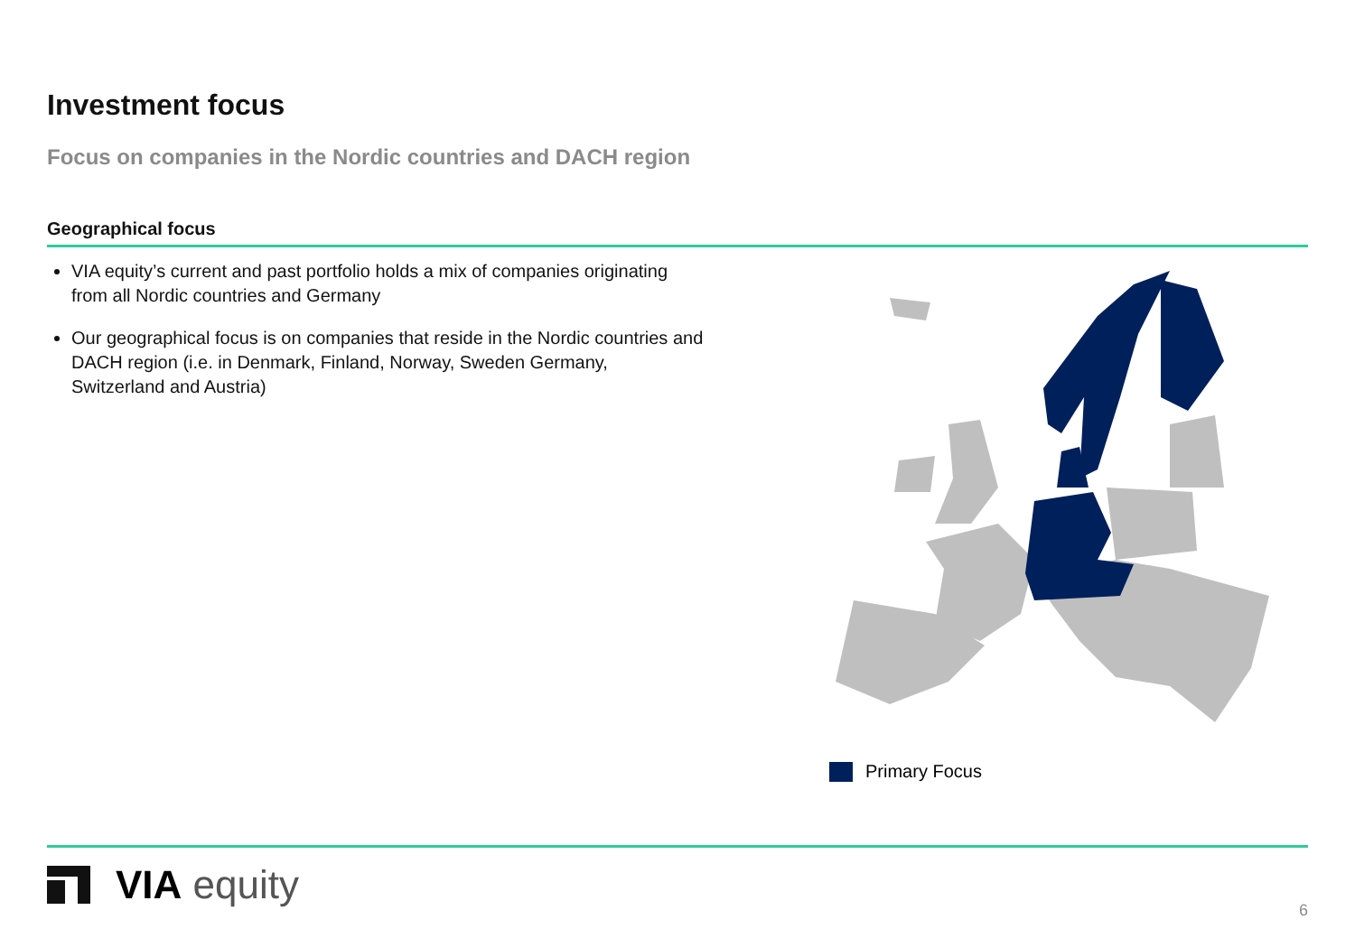Investment focus
Focus on companies in the Nordic countries and DACH region
Geographical focus
VIA equity’s current and past portfolio holds a mix of companies originating from all Nordic countries and Germany
Our geographical focus is on companies that reside in the Nordic countries and DACH region (i.e. in Denmark, Finland, Norway, Sweden Germany, Switzerland and Austria)
Primary Focus
VIA equity
6